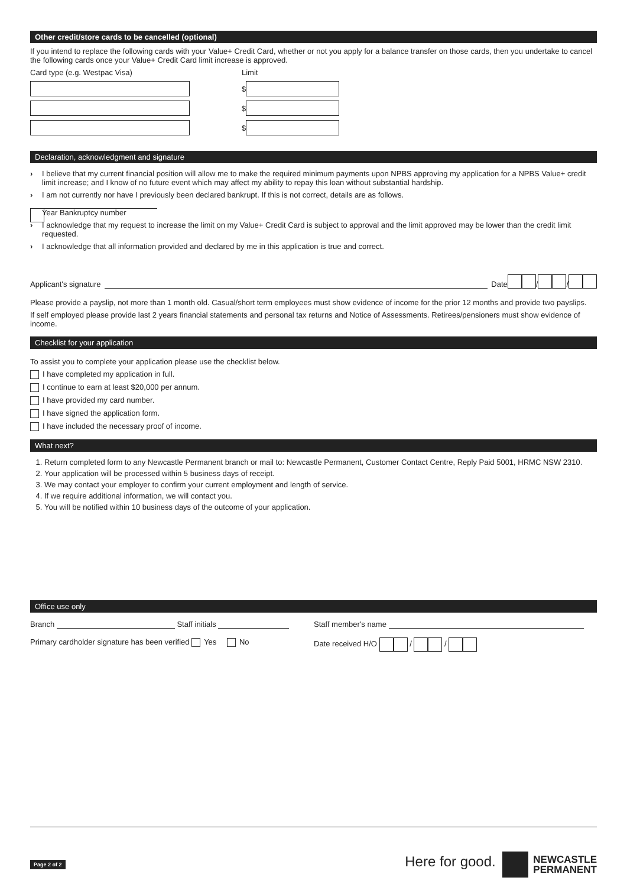Other credit/store cards to be cancelled (optional)
If you intend to replace the following cards with your Value+ Credit Card, whether or not you apply for a balance transfer on those cards, then you undertake to cancel the following cards once your Value+ Credit Card limit increase is approved.
Card type (e.g. Westpac Visa) Limit
$
$
$
Declaration, acknowledgment and signature
› I believe that my current financial position will allow me to make the required minimum payments upon NPBS approving my application for a NPBS Value+ credit limit increase; and I know of no future event which may affect my ability to repay this loan without substantial hardship.
› I am not currently nor have I previously been declared bankrupt. If this is not correct, details are as follows.
Year Bankruptcy number
› I acknowledge that my request to increase the limit on my Value+ Credit Card is subject to approval and the limit approved may be lower than the credit limit requested.
› I acknowledge that all information provided and declared by me in this application is true and correct.
Applicant's signature Date / /
Please provide a payslip, not more than 1 month old. Casual/short term employees must show evidence of income for the prior 12 months and provide two payslips.
If self employed please provide last 2 years financial statements and personal tax returns and Notice of Assessments. Retirees/pensioners must show evidence of income.
Checklist for your application
To assist you to complete your application please use the checklist below.
I have completed my application in full.
I continue to earn at least $20,000 per annum.
I have provided my card number.
I have signed the application form.
I have included the necessary proof of income.
What next?
1. Return completed form to any Newcastle Permanent branch or mail to: Newcastle Permanent, Customer Contact Centre, Reply Paid 5001, HRMC NSW 2310.
2. Your application will be processed within 5 business days of receipt.
3. We may contact your employer to confirm your current employment and length of service.
4. If we require additional information, we will contact you.
5. You will be notified within 10 business days of the outcome of your application.
Office use only
Branch Staff initials
Primary cardholder signature has been verified Yes No
Staff member's name
Date received H/O / /
Page 2 of 2 Here for good. NEWCASTLE
PERMANENT